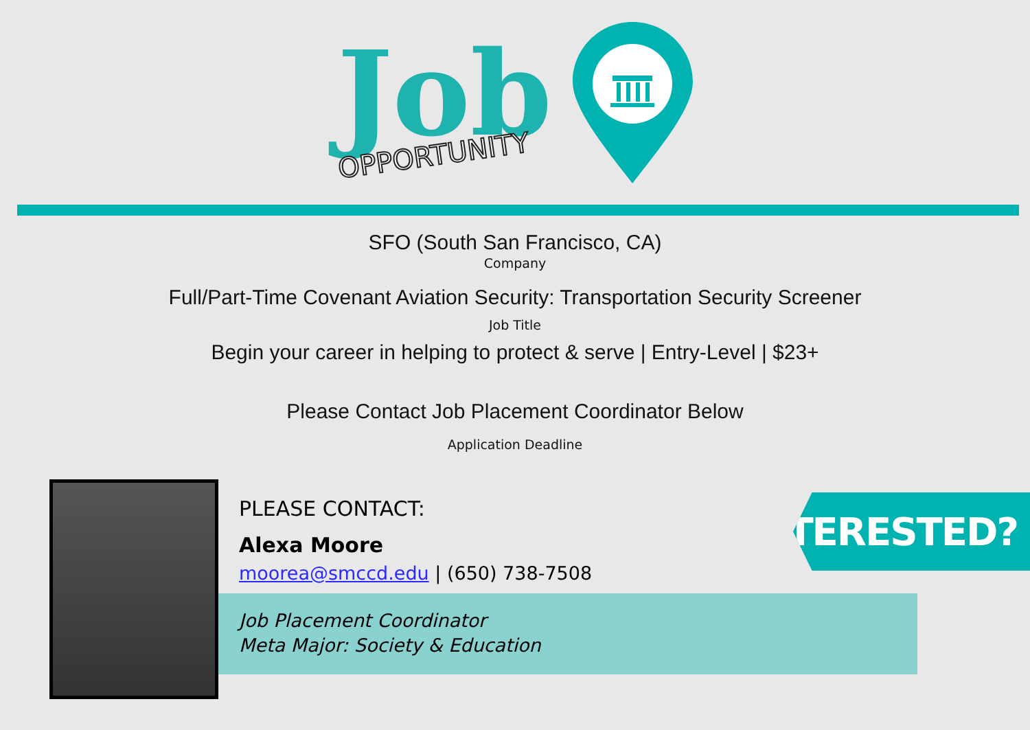Job
OPPORTUNITY
SFO (South San Francisco, CA)
Company
Full/Part-Time Covenant Aviation Security: Transportation Security Screener
Job Title
Begin your career in helping to protect & serve | Entry-Level | $23+
Please Contact Job Placement Coordinator Below
Application Deadline
PLEASE CONTACT:
Alexa Moore
moorea@smccd.edu | (650) 738-7508
Job Placement Coordinator
Meta Major: Society & Education
INTERESTED?